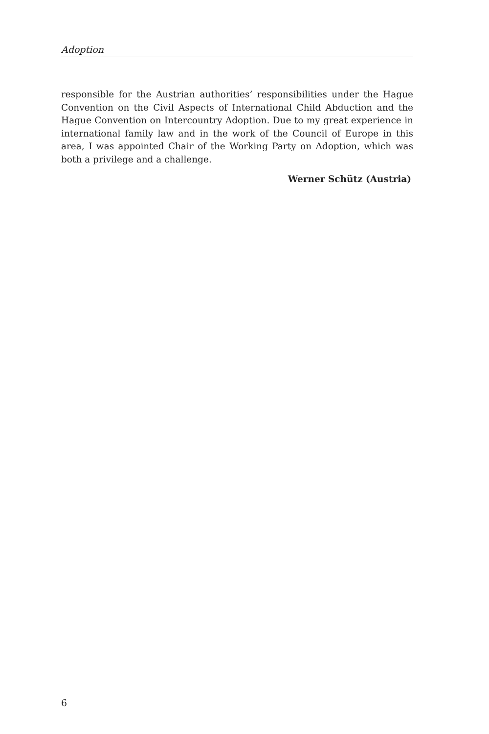Adoption
responsible for the Austrian authorities’ responsibilities under the Hague Convention on the Civil Aspects of International Child Abduction and the Hague Convention on Intercountry Adoption. Due to my great experience in international family law and in the work of the Council of Europe in this area, I was appointed Chair of the Working Party on Adoption, which was both a privilege and a challenge.
Werner Schütz (Austria)
6